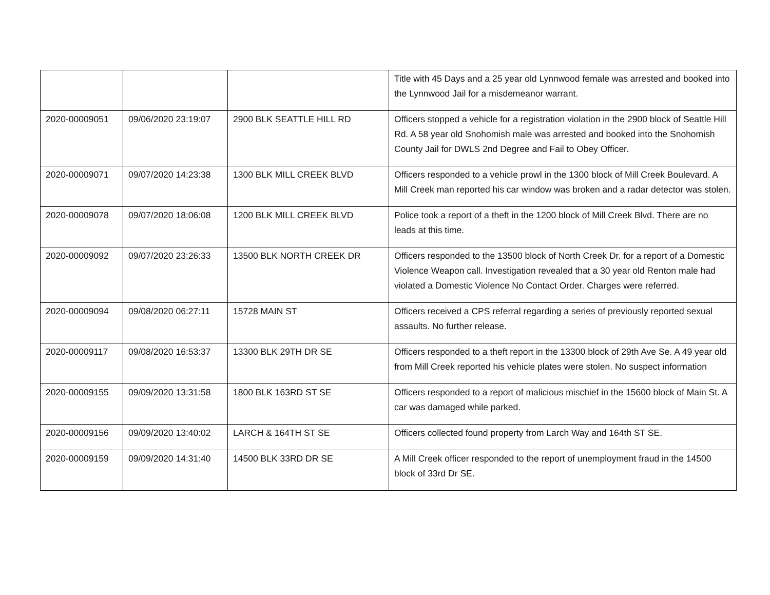| | | | Title with 45 Days and a 25 year old Lynnwood female was arrested and booked into the Lynnwood Jail for a misdemeanor warrant. |
| 2020-00009051 | 09/06/2020 23:19:07 | 2900 BLK SEATTLE HILL RD | Officers stopped a vehicle for a registration violation in the 2900 block of Seattle Hill Rd. A 58 year old Snohomish male was arrested and booked into the Snohomish County Jail for DWLS 2nd Degree and Fail to Obey Officer. |
| 2020-00009071 | 09/07/2020 14:23:38 | 1300 BLK MILL CREEK BLVD | Officers responded to a vehicle prowl in the 1300 block of Mill Creek Boulevard. A Mill Creek man reported his car window was broken and a radar detector was stolen. |
| 2020-00009078 | 09/07/2020 18:06:08 | 1200 BLK MILL CREEK BLVD | Police took a report of a theft in the 1200 block of Mill Creek Blvd. There are no leads at this time. |
| 2020-00009092 | 09/07/2020 23:26:33 | 13500 BLK NORTH CREEK DR | Officers responded to the 13500 block of North Creek Dr. for a report of a Domestic Violence Weapon call. Investigation revealed that a 30 year old Renton male had violated a Domestic Violence No Contact Order. Charges were referred. |
| 2020-00009094 | 09/08/2020 06:27:11 | 15728 MAIN ST | Officers received a CPS referral regarding a series of previously reported sexual assaults. No further release. |
| 2020-00009117 | 09/08/2020 16:53:37 | 13300 BLK 29TH DR SE | Officers responded to a theft report in the 13300 block of 29th Ave Se. A 49 year old from Mill Creek reported his vehicle plates were stolen. No suspect information |
| 2020-00009155 | 09/09/2020 13:31:58 | 1800 BLK 163RD ST SE | Officers responded to a report of malicious mischief in the 15600 block of Main St. A car was damaged while parked. |
| 2020-00009156 | 09/09/2020 13:40:02 | LARCH & 164TH ST SE | Officers collected found property from Larch Way and 164th ST SE. |
| 2020-00009159 | 09/09/2020 14:31:40 | 14500 BLK 33RD DR SE | A Mill Creek officer responded to the report of unemployment fraud in the 14500 block of 33rd Dr SE. |